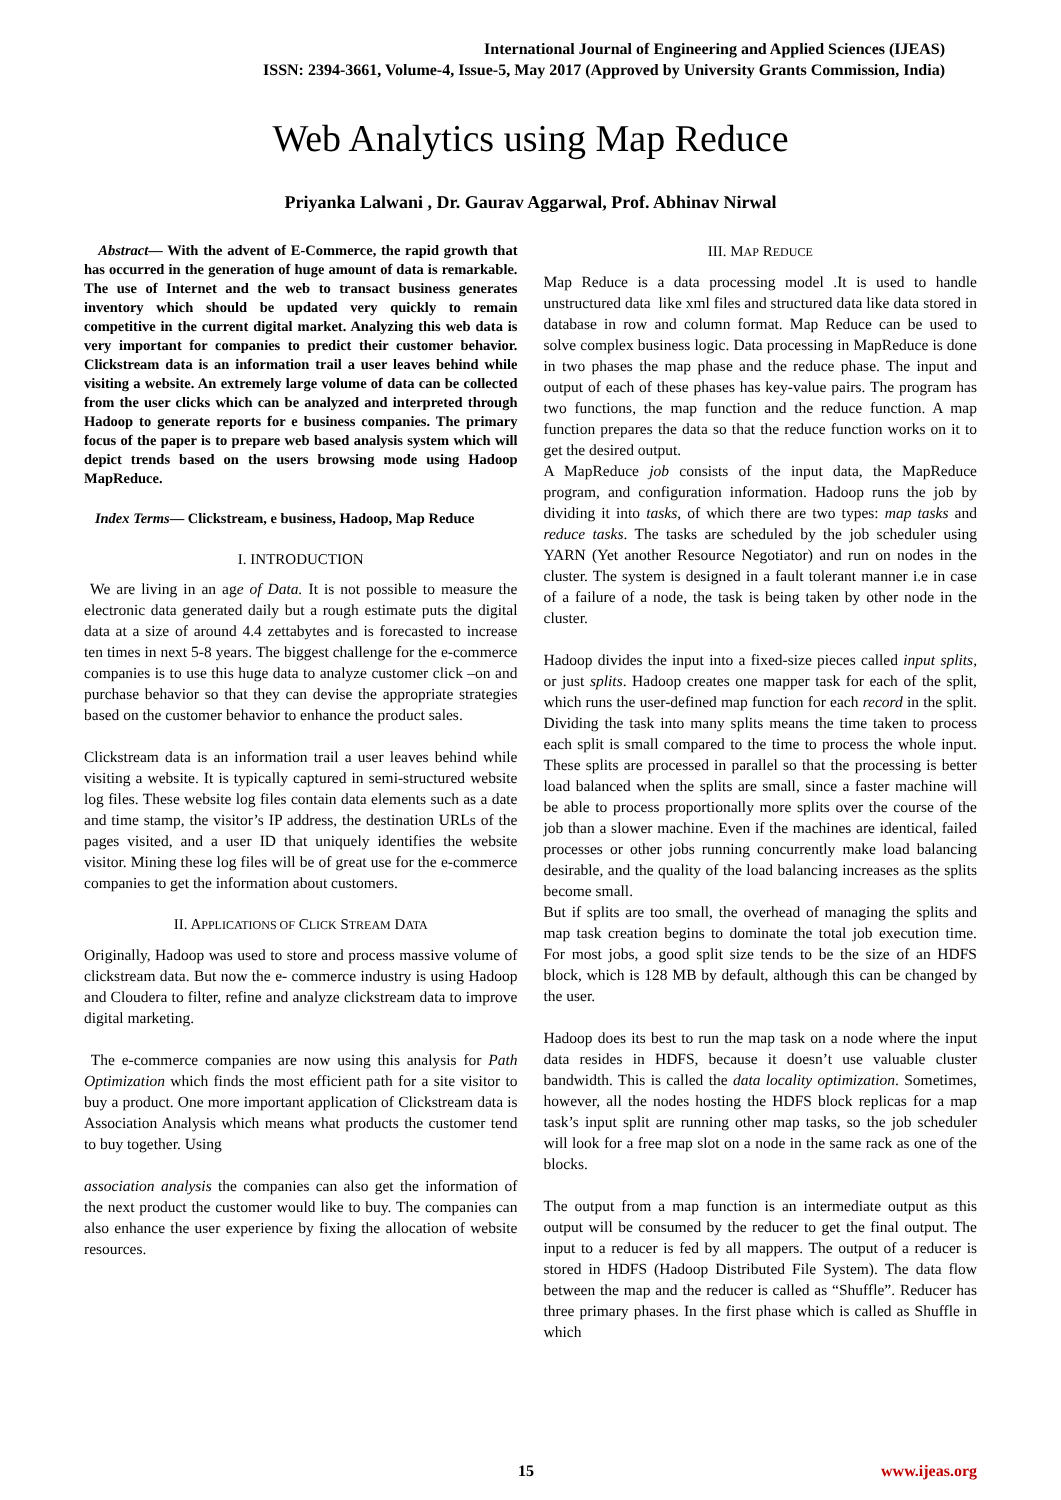International Journal of Engineering and Applied Sciences (IJEAS)
ISSN: 2394-3661, Volume-4, Issue-5, May 2017 (Approved by University Grants Commission, India)
Web Analytics using Map Reduce
Priyanka Lalwani , Dr. Gaurav Aggarwal, Prof. Abhinav Nirwal
Abstract— With the advent of E-Commerce, the rapid growth that has occurred in the generation of huge amount of data is remarkable. The use of Internet and the web to transact business generates inventory which should be updated very quickly to remain competitive in the current digital market. Analyzing this web data is very important for companies to predict their customer behavior. Clickstream data is an information trail a user leaves behind while visiting a website. An extremely large volume of data can be collected from the user clicks which can be analyzed and interpreted through Hadoop to generate reports for e business companies. The primary focus of the paper is to prepare web based analysis system which will depict trends based on the users browsing mode using Hadoop MapReduce.
Index Terms— Clickstream, e business, Hadoop, Map Reduce
I. INTRODUCTION
We are living in an age of Data. It is not possible to measure the electronic data generated daily but a rough estimate puts the digital data at a size of around 4.4 zettabytes and is forecasted to increase ten times in next 5-8 years. The biggest challenge for the e-commerce companies is to use this huge data to analyze customer click –on and purchase behavior so that they can devise the appropriate strategies based on the customer behavior to enhance the product sales.
Clickstream data is an information trail a user leaves behind while visiting a website. It is typically captured in semi-structured website log files. These website log files contain data elements such as a date and time stamp, the visitor’s IP address, the destination URLs of the pages visited, and a user ID that uniquely identifies the website visitor. Mining these log files will be of great use for the e-commerce companies to get the information about customers.
II. APPLICATIONS OF CLICK STREAM DATA
Originally, Hadoop was used to store and process massive volume of clickstream data. But now the e- commerce industry is using Hadoop and Cloudera to filter, refine and analyze clickstream data to improve digital marketing.
The e-commerce companies are now using this analysis for Path Optimization which finds the most efficient path for a site visitor to buy a product. One more important application of Clickstream data is Association Analysis which means what products the customer tend to buy together. Using
association analysis the companies can also get the information of the next product the customer would like to buy. The companies can also enhance the user experience by fixing the allocation of website resources.
III. MAP REDUCE
Map Reduce is a data processing model .It is used to handle unstructured data like xml files and structured data like data stored in database in row and column format. Map Reduce can be used to solve complex business logic. Data processing in MapReduce is done in two phases the map phase and the reduce phase. The input and output of each of these phases has key-value pairs. The program has two functions, the map function and the reduce function. A map function prepares the data so that the reduce function works on it to get the desired output.
A MapReduce job consists of the input data, the MapReduce program, and configuration information. Hadoop runs the job by dividing it into tasks, of which there are two types: map tasks and reduce tasks. The tasks are scheduled by the job scheduler using YARN (Yet another Resource Negotiator) and run on nodes in the cluster. The system is designed in a fault tolerant manner i.e in case of a failure of a node, the task is being taken by other node in the cluster.
Hadoop divides the input into a fixed-size pieces called input splits, or just splits. Hadoop creates one mapper task for each of the split, which runs the user-defined map function for each record in the split. Dividing the task into many splits means the time taken to process each split is small compared to the time to process the whole input. These splits are processed in parallel so that the processing is better load balanced when the splits are small, since a faster machine will be able to process proportionally more splits over the course of the job than a slower machine. Even if the machines are identical, failed processes or other jobs running concurrently make load balancing desirable, and the quality of the load balancing increases as the splits become small.
But if splits are too small, the overhead of managing the splits and map task creation begins to dominate the total job execution time. For most jobs, a good split size tends to be the size of an HDFS block, which is 128 MB by default, although this can be changed by the user.
Hadoop does its best to run the map task on a node where the input data resides in HDFS, because it doesn’t use valuable cluster bandwidth. This is called the data locality optimization. Sometimes, however, all the nodes hosting the HDFS block replicas for a map task’s input split are running other map tasks, so the job scheduler will look for a free map slot on a node in the same rack as one of the blocks.
The output from a map function is an intermediate output as this output will be consumed by the reducer to get the final output. The input to a reducer is fed by all mappers. The output of a reducer is stored in HDFS (Hadoop Distributed File System). The data flow between the map and the reducer is called as “Shuffle”. Reducer has three primary phases. In the first phase which is called as Shuffle in which
15 www.ijeas.org